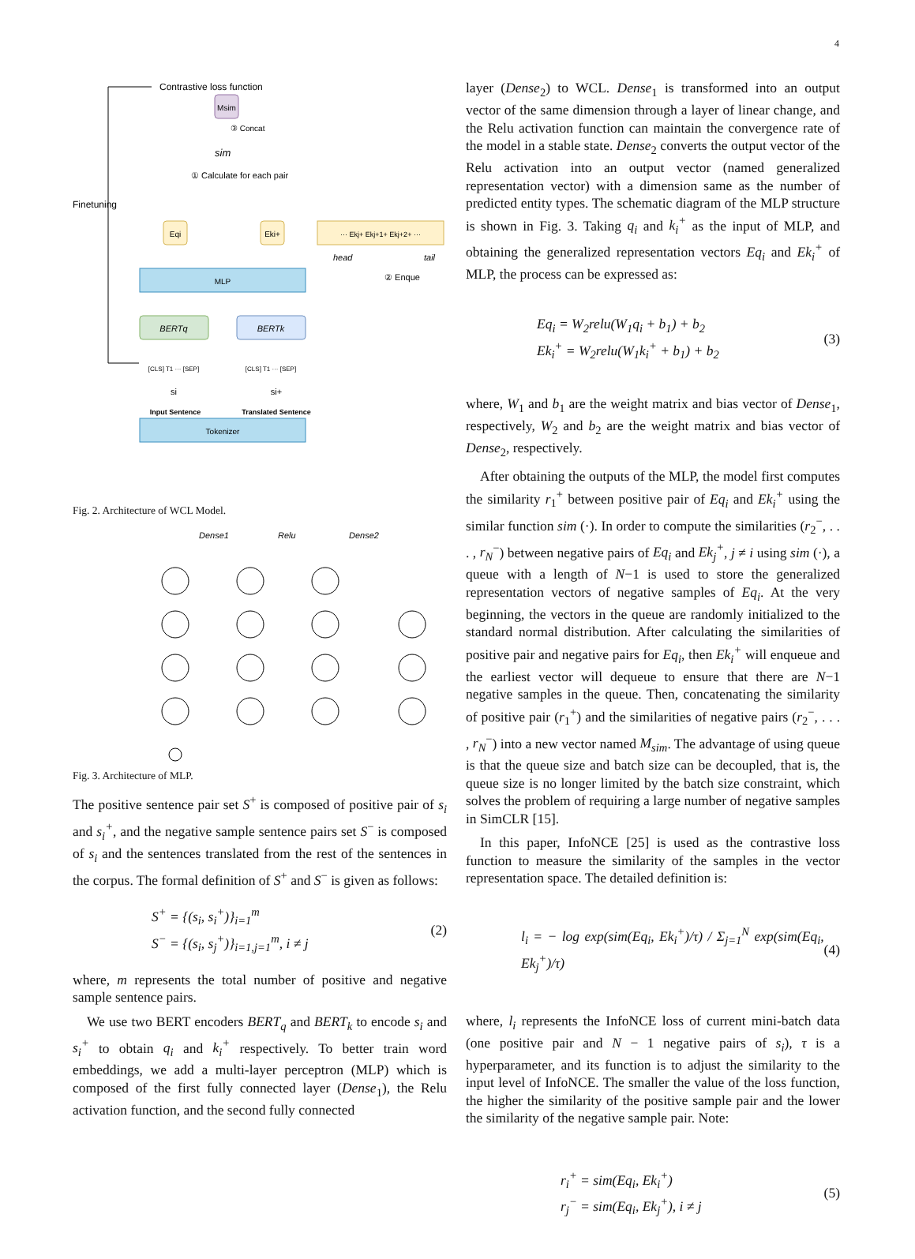4
MLP
BERTq
BERTk
Tokenizer
[CLS] T1 ··· [SEP]
[CLS] T1 ··· [SEP]
Eqi
Eki+
··· Ekj+ Ekj+1+ Ekj+2+ ···
head
tail
② Enque
Msim
③ Concat
sim
① Calculate for each pair
Contrastive loss function
Finetuning
si
si+
Input Sentence
Translated Sentence
Fig. 2. Architecture of WCL Model.
Dense1
Relu
Dense2
Fig. 3. Architecture of MLP.
The positive sentence pair set S<sup>+</sup> is composed of positive pair of s<sub>i</sub> and s<sub>i</sub><sup>+</sup>, and the negative sample sentence pairs set S<sup>−</sup> is composed of s<sub>i</sub> and the sentences translated from the rest of the sentences in the corpus. The formal definition of S<sup>+</sup> and S<sup>−</sup> is given as follows:
S<sup>+</sup> = {(s<sub>i</sub>, s<sub>i</sub><sup>+</sup>)}<sub>i=1</sub><sup>m</sup>
S<sup>−</sup> = {(s<sub>i</sub>, s<sub>j</sub><sup>+</sup>)}<sub>i=1,j=1</sub><sup>m</sup>, i ≠ j
(2)
where, m represents the total number of positive and negative sample sentence pairs.
We use two BERT encoders BERT<sub>q</sub> and BERT<sub>k</sub> to encode s<sub>i</sub> and s<sub>i</sub><sup>+</sup> to obtain q<sub>i</sub> and k<sub>i</sub><sup>+</sup> respectively. To better train word embeddings, we add a multi-layer perceptron (MLP) which is composed of the first fully connected layer (Dense<sub>1</sub>), the Relu activation function, and the second fully connected
layer (Dense<sub>2</sub>) to WCL. Dense<sub>1</sub> is transformed into an output vector of the same dimension through a layer of linear change, and the Relu activation function can maintain the convergence rate of the model in a stable state. Dense<sub>2</sub> converts the output vector of the Relu activation into an output vector (named generalized representation vector) with a dimension same as the number of predicted entity types. The schematic diagram of the MLP structure is shown in Fig. 3. Taking q<sub>i</sub> and k<sub>i</sub><sup>+</sup> as the input of MLP, and obtaining the generalized representation vectors Eq<sub>i</sub> and Ek<sub>i</sub><sup>+</sup> of MLP, the process can be expressed as:
Eq<sub>i</sub> = W<sub>2</sub>relu(W<sub>1</sub>q<sub>i</sub> + b<sub>1</sub>) + b<sub>2</sub>
Ek<sub>i</sub><sup>+</sup> = W<sub>2</sub>relu(W<sub>1</sub>k<sub>i</sub><sup>+</sup> + b<sub>1</sub>) + b<sub>2</sub>
(3)
where, W<sub>1</sub> and b<sub>1</sub> are the weight matrix and bias vector of Dense<sub>1</sub>, respectively, W<sub>2</sub> and b<sub>2</sub> are the weight matrix and bias vector of Dense<sub>2</sub>, respectively.
After obtaining the outputs of the MLP, the model first computes the similarity r<sub>1</sub><sup>+</sup> between positive pair of Eq<sub>i</sub> and Ek<sub>i</sub><sup>+</sup> using the similar function sim (·). In order to compute the similarities (r<sub>2</sub><sup>−</sup>, . . . , r<sub>N</sub><sup>−</sup>) between negative pairs of Eq<sub>i</sub> and Ek<sub>j</sub><sup>+</sup>, j ≠ i using sim (·), a queue with a length of N−1 is used to store the generalized representation vectors of negative samples of Eq<sub>i</sub>. At the very beginning, the vectors in the queue are randomly initialized to the standard normal distribution. After calculating the similarities of positive pair and negative pairs for Eq<sub>i</sub>, then Ek<sub>i</sub><sup>+</sup> will enqueue and the earliest vector will dequeue to ensure that there are N−1 negative samples in the queue. Then, concatenating the similarity of positive pair (r<sub>1</sub><sup>+</sup>) and the similarities of negative pairs (r<sub>2</sub><sup>−</sup>, . . . , r<sub>N</sub><sup>−</sup>) into a new vector named M<sub>sim</sub>. The advantage of using queue is that the queue size and batch size can be decoupled, that is, the queue size is no longer limited by the batch size constraint, which solves the problem of requiring a large number of negative samples in SimCLR [15].
In this paper, InfoNCE [25] is used as the contrastive loss function to measure the similarity of the samples in the vector representation space. The detailed definition is:
l<sub>i</sub> = − log exp(sim(Eq<sub>i</sub>, Ek<sub>i</sub><sup>+</sup>)/τ) / Σ<sub>j=1</sub><sup>N</sup> exp(sim(Eq<sub>i</sub>, Ek<sub>j</sub><sup>+</sup>)/τ)
(4)
where, l<sub>i</sub> represents the InfoNCE loss of current mini-batch data (one positive pair and N − 1 negative pairs of s<sub>i</sub>), τ is a hyperparameter, and its function is to adjust the similarity to the input level of InfoNCE. The smaller the value of the loss function, the higher the similarity of the positive sample pair and the lower the similarity of the negative sample pair. Note:
r<sub>i</sub><sup>+</sup> = sim(Eq<sub>i</sub>, Ek<sub>i</sub><sup>+</sup>)
r<sub>j</sub><sup>−</sup> = sim(Eq<sub>i</sub>, Ek<sub>j</sub><sup>+</sup>), i ≠ j
(5)